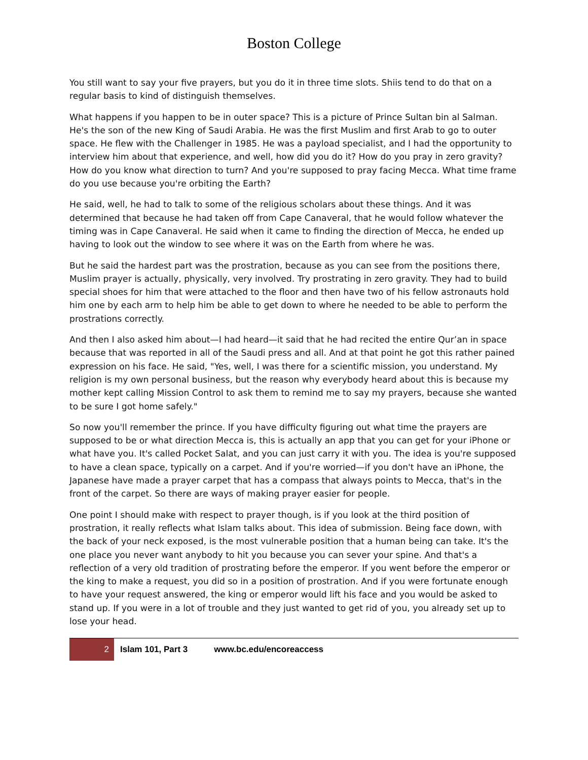Boston College
You still want to say your five prayers, but you do it in three time slots. Shiis tend to do that on a regular basis to kind of distinguish themselves.
What happens if you happen to be in outer space? This is a picture of Prince Sultan bin al Salman. He's the son of the new King of Saudi Arabia. He was the first Muslim and first Arab to go to outer space. He flew with the Challenger in 1985. He was a payload specialist, and I had the opportunity to interview him about that experience, and well, how did you do it? How do you pray in zero gravity? How do you know what direction to turn? And you're supposed to pray facing Mecca. What time frame do you use because you're orbiting the Earth?
He said, well, he had to talk to some of the religious scholars about these things. And it was determined that because he had taken off from Cape Canaveral, that he would follow whatever the timing was in Cape Canaveral. He said when it came to finding the direction of Mecca, he ended up having to look out the window to see where it was on the Earth from where he was.
But he said the hardest part was the prostration, because as you can see from the positions there, Muslim prayer is actually, physically, very involved. Try prostrating in zero gravity. They had to build special shoes for him that were attached to the floor and then have two of his fellow astronauts hold him one by each arm to help him be able to get down to where he needed to be able to perform the prostrations correctly.
And then I also asked him about—I had heard—it said that he had recited the entire Qur’an in space because that was reported in all of the Saudi press and all. And at that point he got this rather pained expression on his face. He said, "Yes, well, I was there for a scientific mission, you understand. My religion is my own personal business, but the reason why everybody heard about this is because my mother kept calling Mission Control to ask them to remind me to say my prayers, because she wanted to be sure I got home safely."
So now you'll remember the prince. If you have difficulty figuring out what time the prayers are supposed to be or what direction Mecca is, this is actually an app that you can get for your iPhone or what have you. It's called Pocket Salat, and you can just carry it with you. The idea is you're supposed to have a clean space, typically on a carpet. And if you're worried—if you don't have an iPhone, the Japanese have made a prayer carpet that has a compass that always points to Mecca, that's in the front of the carpet. So there are ways of making prayer easier for people.
One point I should make with respect to prayer though, is if you look at the third position of prostration, it really reflects what Islam talks about. This idea of submission. Being face down, with the back of your neck exposed, is the most vulnerable position that a human being can take. It's the one place you never want anybody to hit you because you can sever your spine. And that's a reflection of a very old tradition of prostrating before the emperor. If you went before the emperor or the king to make a request, you did so in a position of prostration. And if you were fortunate enough to have your request answered, the king or emperor would lift his face and you would be asked to stand up. If you were in a lot of trouble and they just wanted to get rid of you, you already set up to lose your head.
2 Islam 101, Part 3 www.bc.edu/encoreaccess